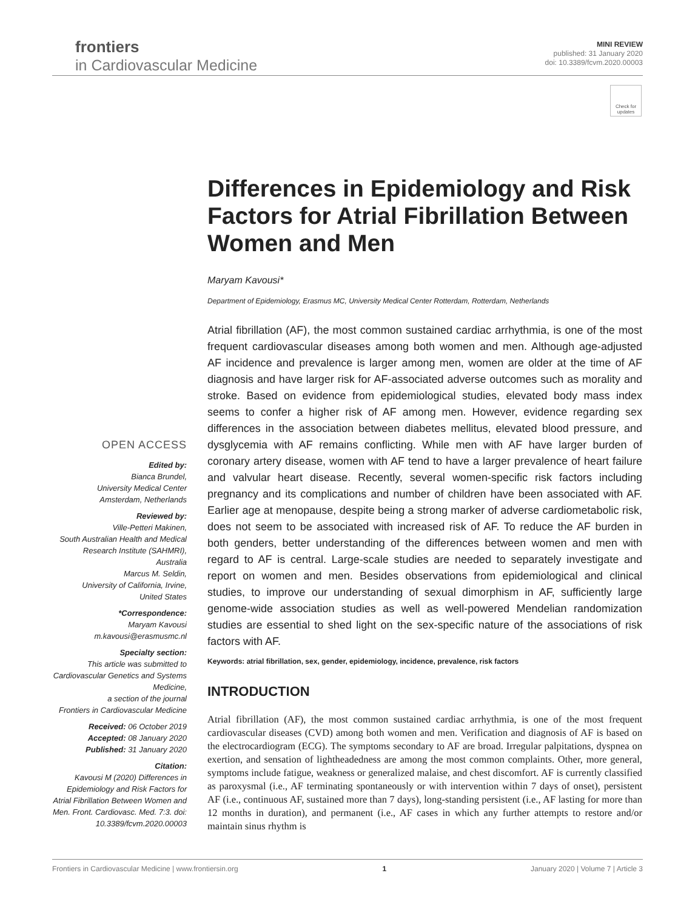frontiers
in Cardiovascular Medicine
MINI REVIEW
published: 31 January 2020
doi: 10.3389/fcvm.2020.00003
Check for updates
Differences in Epidemiology and Risk Factors for Atrial Fibrillation Between Women and Men
Maryam Kavousi*
Department of Epidemiology, Erasmus MC, University Medical Center Rotterdam, Rotterdam, Netherlands
Atrial fibrillation (AF), the most common sustained cardiac arrhythmia, is one of the most frequent cardiovascular diseases among both women and men. Although age-adjusted AF incidence and prevalence is larger among men, women are older at the time of AF diagnosis and have larger risk for AF-associated adverse outcomes such as morality and stroke. Based on evidence from epidemiological studies, elevated body mass index seems to confer a higher risk of AF among men. However, evidence regarding sex differences in the association between diabetes mellitus, elevated blood pressure, and dysglycemia with AF remains conflicting. While men with AF have larger burden of coronary artery disease, women with AF tend to have a larger prevalence of heart failure and valvular heart disease. Recently, several women-specific risk factors including pregnancy and its complications and number of children have been associated with AF. Earlier age at menopause, despite being a strong marker of adverse cardiometabolic risk, does not seem to be associated with increased risk of AF. To reduce the AF burden in both genders, better understanding of the differences between women and men with regard to AF is central. Large-scale studies are needed to separately investigate and report on women and men. Besides observations from epidemiological and clinical studies, to improve our understanding of sexual dimorphism in AF, sufficiently large genome-wide association studies as well as well-powered Mendelian randomization studies are essential to shed light on the sex-specific nature of the associations of risk factors with AF.
Keywords: atrial fibrillation, sex, gender, epidemiology, incidence, prevalence, risk factors
INTRODUCTION
Atrial fibrillation (AF), the most common sustained cardiac arrhythmia, is one of the most frequent cardiovascular diseases (CVD) among both women and men. Verification and diagnosis of AF is based on the electrocardiogram (ECG). The symptoms secondary to AF are broad. Irregular palpitations, dyspnea on exertion, and sensation of lightheadedness are among the most common complaints. Other, more general, symptoms include fatigue, weakness or generalized malaise, and chest discomfort. AF is currently classified as paroxysmal (i.e., AF terminating spontaneously or with intervention within 7 days of onset), persistent AF (i.e., continuous AF, sustained more than 7 days), long-standing persistent (i.e., AF lasting for more than 12 months in duration), and permanent (i.e., AF cases in which any further attempts to restore and/or maintain sinus rhythm is
OPEN ACCESS
Edited by:
Bianca Brundel,
University Medical Center
Amsterdam, Netherlands
Reviewed by:
Ville-Petteri Makinen,
South Australian Health and Medical Research Institute (SAHMRI), Australia
Marcus M. Seldin,
University of California, Irvine,
United States
*Correspondence:
Maryam Kavousi
m.kavousi@erasmusmc.nl
Specialty section:
This article was submitted to Cardiovascular Genetics and Systems Medicine,
a section of the journal
Frontiers in Cardiovascular Medicine
Received: 06 October 2019
Accepted: 08 January 2020
Published: 31 January 2020
Citation:
Kavousi M (2020) Differences in Epidemiology and Risk Factors for Atrial Fibrillation Between Women and Men. Front. Cardiovasc. Med. 7:3. doi: 10.3389/fcvm.2020.00003
Frontiers in Cardiovascular Medicine | www.frontiersin.org 1 January 2020 | Volume 7 | Article 3